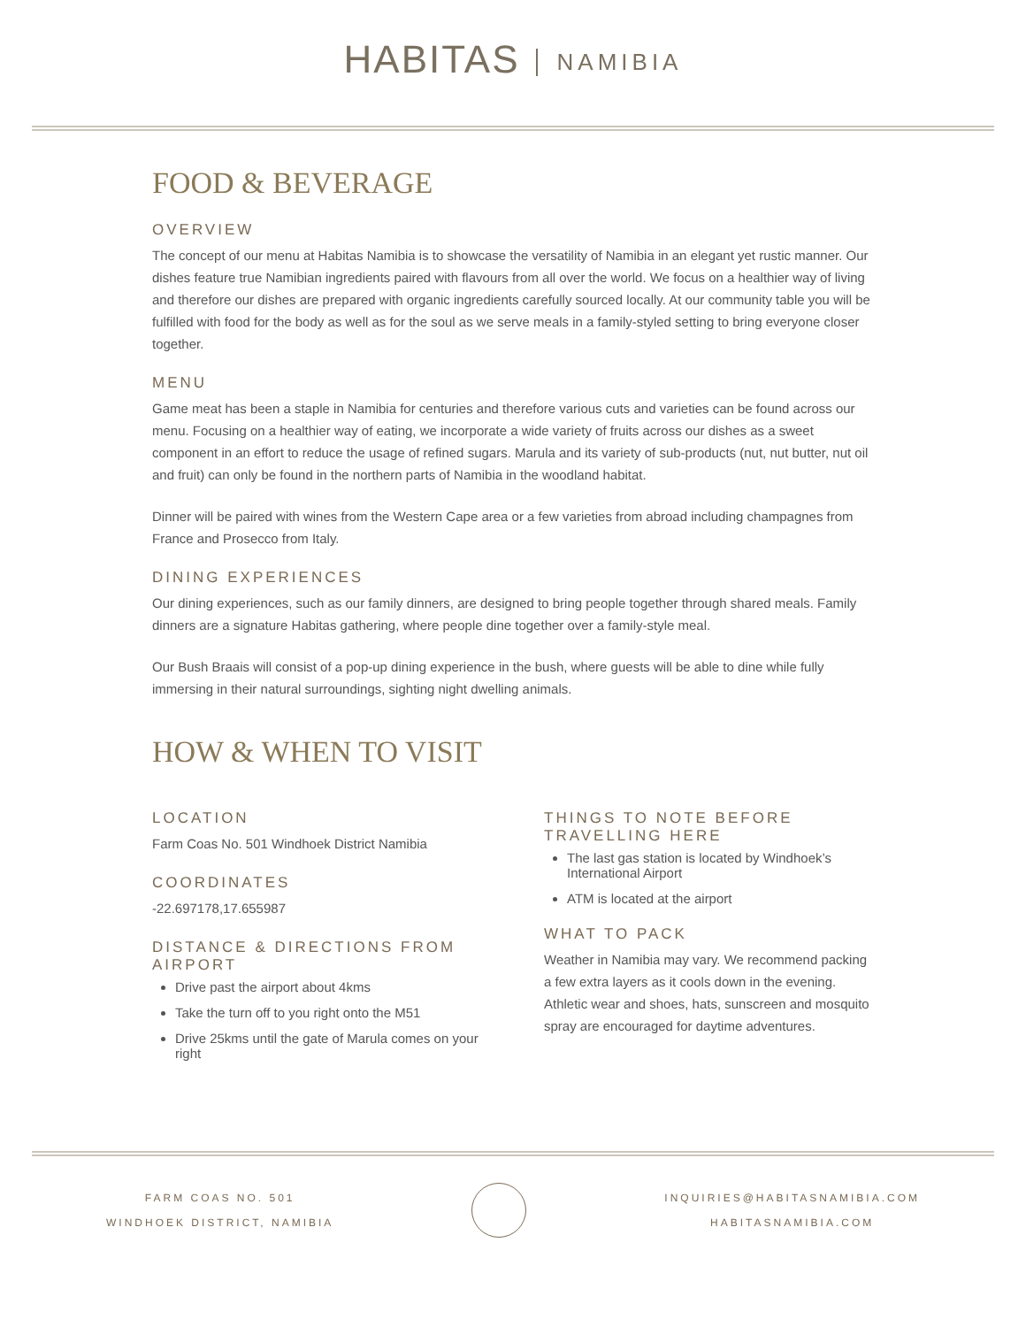HABITAS NAMIBIA
FOOD & BEVERAGE
OVERVIEW
The concept of our menu at Habitas Namibia is to showcase the versatility of Namibia in an elegant yet rustic manner. Our dishes feature true Namibian ingredients paired with flavours from all over the world. We focus on a healthier way of living and therefore our dishes are prepared with organic ingredients carefully sourced locally. At our community table you will be fulfilled with food for the body as well as for the soul as we serve meals in a family-styled setting to bring everyone closer together.
MENU
Game meat has been a staple in Namibia for centuries and therefore various cuts and varieties can be found across our menu. Focusing on a healthier way of eating, we incorporate a wide variety of fruits across our dishes as a sweet component in an effort to reduce the usage of refined sugars. Marula and its variety of sub-products (nut, nut butter, nut oil and fruit) can only be found in the northern parts of Namibia in the woodland habitat.
Dinner will be paired with wines from the Western Cape area or a few varieties from abroad including champagnes from France and Prosecco from Italy.
DINING EXPERIENCES
Our dining experiences, such as our family dinners, are designed to bring people together through shared meals. Family dinners are a signature Habitas gathering, where people dine together over a family-style meal.
Our Bush Braais will consist of a pop-up dining experience in the bush, where guests will be able to dine while fully immersing in their natural surroundings, sighting night dwelling animals.
HOW & WHEN TO VISIT
LOCATION
Farm Coas No. 501 Windhoek District Namibia
COORDINATES
-22.697178,17.655987
DISTANCE & DIRECTIONS FROM AIRPORT
Drive past the airport about 4kms
Take the turn off to you right onto the M51
Drive 25kms until the gate of Marula comes on your right
THINGS TO NOTE BEFORE TRAVELLING HERE
The last gas station is located by Windhoek’s International Airport
ATM is located at the airport
WHAT TO PACK
Weather in Namibia may vary. We recommend packing a few extra layers as it cools down in the evening. Athletic wear and shoes, hats, sunscreen and mosquito spray are encouraged for daytime adventures.
FARM COAS NO. 501
WINDHOEK DISTRICT, NAMIBIA
INQUIRIES@HABITASNAMIBIA.COM
HABITASNAMIBIA.COM